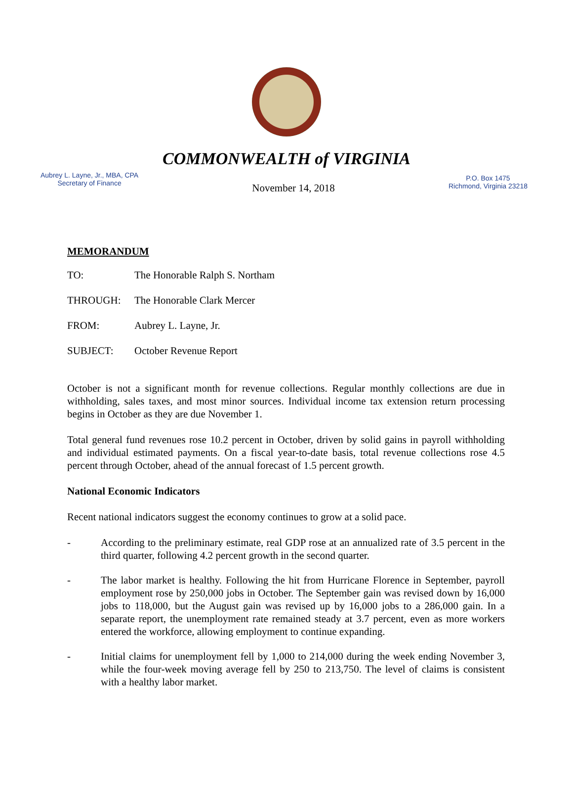COMMONWEALTH of VIRGINIA
Aubrey L. Layne, Jr., MBA, CPA
Secretary of Finance
November 14, 2018
P.O. Box 1475
Richmond, Virginia 23218
MEMORANDUM
TO: The Honorable Ralph S. Northam
THROUGH: The Honorable Clark Mercer
FROM: Aubrey L. Layne, Jr.
SUBJECT: October Revenue Report
October is not a significant month for revenue collections. Regular monthly collections are due in withholding, sales taxes, and most minor sources. Individual income tax extension return processing begins in October as they are due November 1.
Total general fund revenues rose 10.2 percent in October, driven by solid gains in payroll withholding and individual estimated payments. On a fiscal year-to-date basis, total revenue collections rose 4.5 percent through October, ahead of the annual forecast of 1.5 percent growth.
National Economic Indicators
Recent national indicators suggest the economy continues to grow at a solid pace.
- According to the preliminary estimate, real GDP rose at an annualized rate of 3.5 percent in the third quarter, following 4.2 percent growth in the second quarter.
- The labor market is healthy. Following the hit from Hurricane Florence in September, payroll employment rose by 250,000 jobs in October. The September gain was revised down by 16,000 jobs to 118,000, but the August gain was revised up by 16,000 jobs to a 286,000 gain. In a separate report, the unemployment rate remained steady at 3.7 percent, even as more workers entered the workforce, allowing employment to continue expanding.
- Initial claims for unemployment fell by 1,000 to 214,000 during the week ending November 3, while the four-week moving average fell by 250 to 213,750. The level of claims is consistent with a healthy labor market.